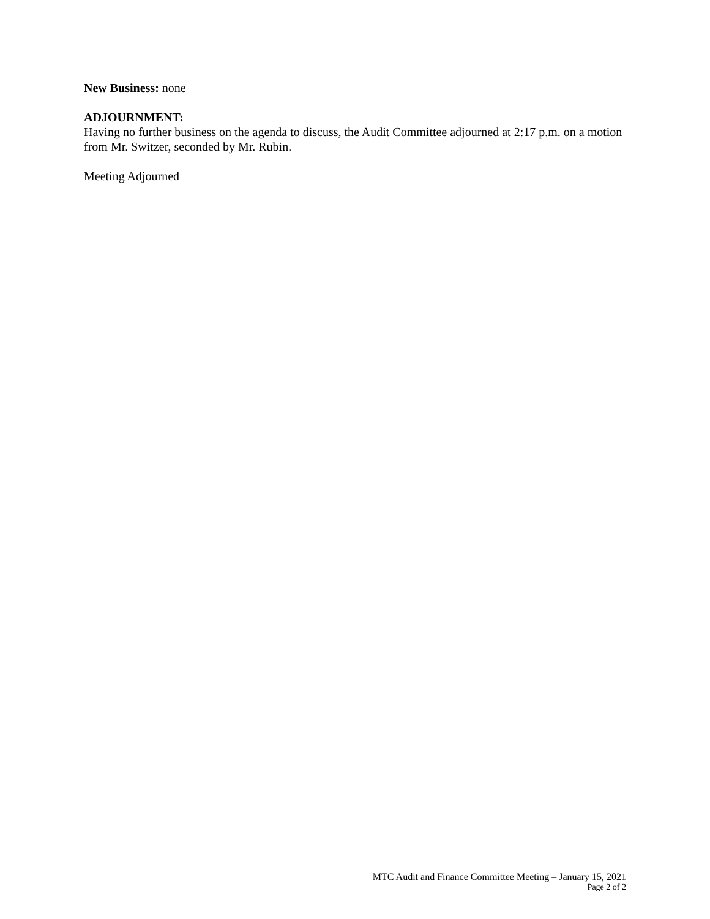New Business: none
ADJOURNMENT:
Having no further business on the agenda to discuss, the Audit Committee adjourned at 2:17 p.m. on a motion from Mr. Switzer, seconded by Mr. Rubin.
Meeting Adjourned
MTC Audit and Finance Committee Meeting – January 15, 2021
Page 2 of 2